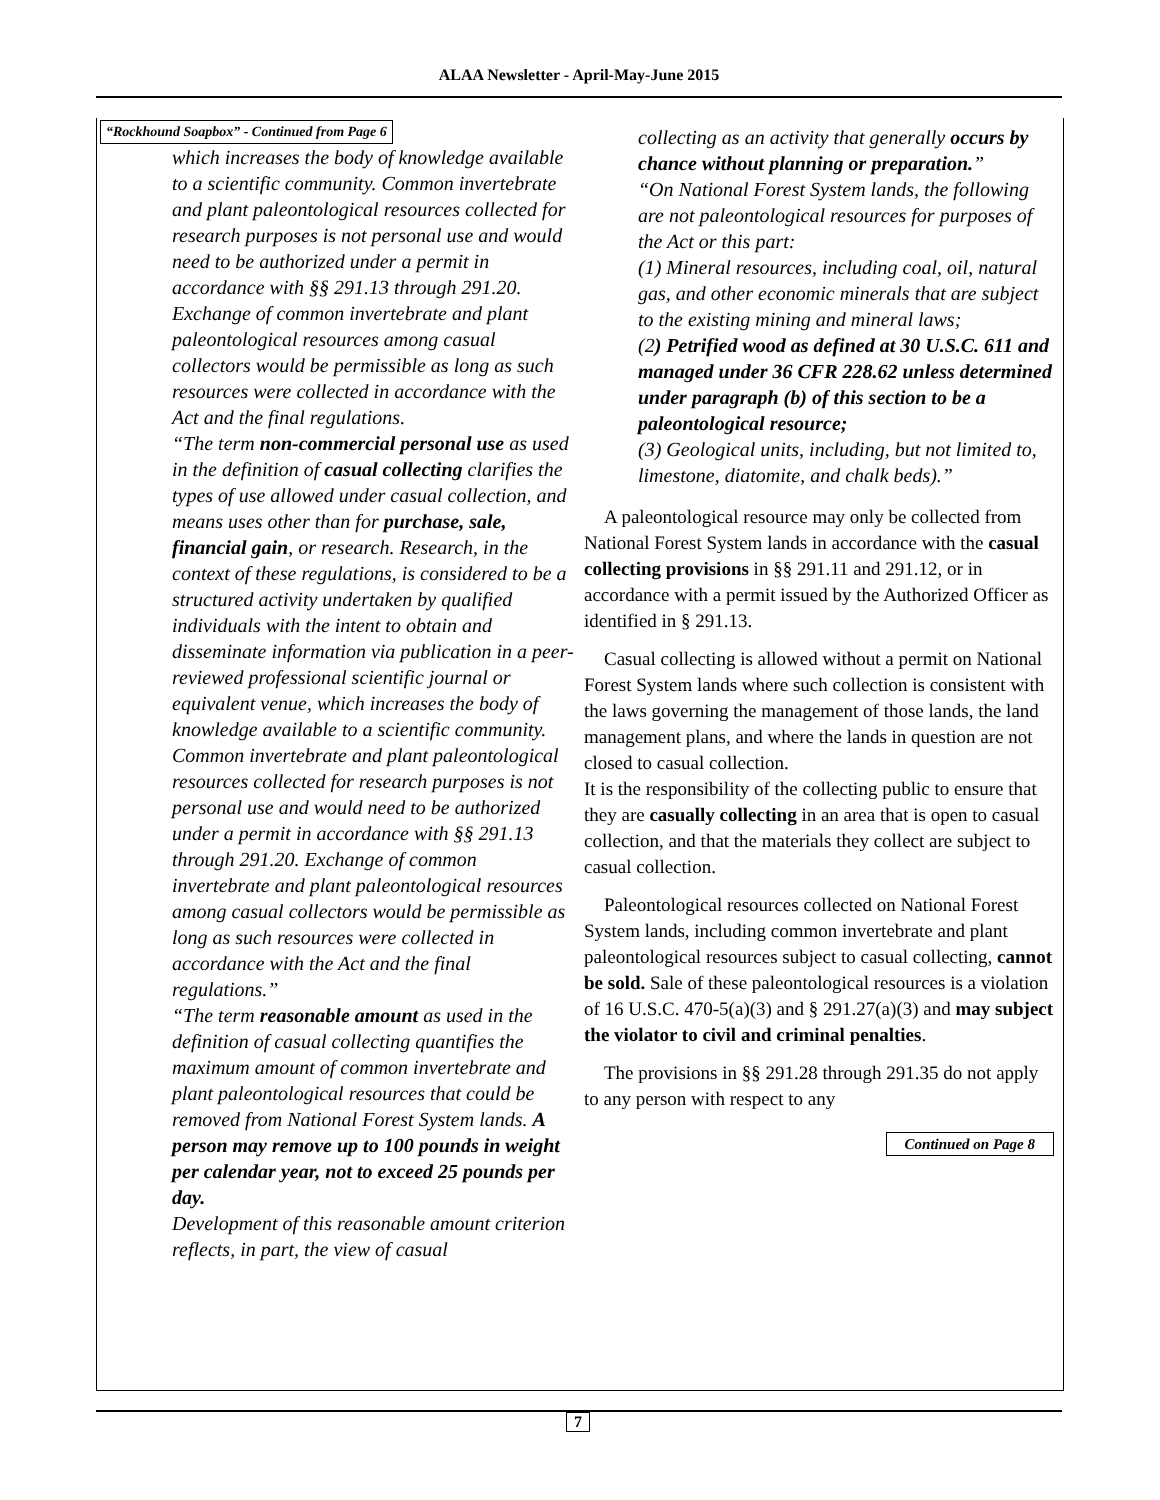ALAA Newsletter - April-May-June 2015
“Rockhound Soapbox” - Continued from Page 6
which increases the body of knowledge available to a scientific community. Common invertebrate and plant paleontological resources collected for research purposes is not personal use and would need to be authorized under a permit in accordance with §§ 291.13 through 291.20. Exchange of common invertebrate and plant paleontological resources among casual collectors would be permissible as long as such resources were collected in accordance with the Act and the final regulations.
“The term non-commercial personal use as used in the definition of casual collecting clarifies the types of use allowed under casual collection, and means uses other than for purchase, sale, financial gain, or research. Research, in the context of these regulations, is considered to be a structured activity undertaken by qualified individuals with the intent to obtain and disseminate information via publication in a peer-reviewed professional scientific journal or equivalent venue, which increases the body of knowledge available to a scientific community. Common invertebrate and plant paleontological resources collected for research purposes is not personal use and would need to be authorized under a permit in accordance with §§ 291.13 through 291.20. Exchange of common invertebrate and plant paleontological resources among casual collectors would be permissible as long as such resources were collected in accordance with the Act and the final regulations.”
“The term reasonable amount as used in the definition of casual collecting quantifies the maximum amount of common invertebrate and plant paleontological resources that could be removed from National Forest System lands. A person may remove up to 100 pounds in weight per calendar year, not to exceed 25 pounds per day.
Development of this reasonable amount criterion reflects, in part, the view of casual
collecting as an activity that generally occurs by chance without planning or preparation.”
“On National Forest System lands, the following are not paleontological resources for purposes of the Act or this part:
(1) Mineral resources, including coal, oil, natural gas, and other economic minerals that are subject to the existing mining and mineral laws;
(2) Petrified wood as defined at 30 U.S.C. 611 and managed under 36 CFR 228.62 unless determined under paragraph (b) of this section to be a paleontological resource;
(3) Geological units, including, but not limited to, limestone, diatomite, and chalk beds).”
A paleontological resource may only be collected from National Forest System lands in accordance with the casual collecting provisions in §§ 291.11 and 291.12, or in accordance with a permit issued by the Authorized Officer as identified in § 291.13.
Casual collecting is allowed without a permit on National Forest System lands where such collection is consistent with the laws governing the management of those lands, the land management plans, and where the lands in question are not closed to casual collection.
It is the responsibility of the collecting public to ensure that they are casually collecting in an area that is open to casual collection, and that the materials they collect are subject to casual collection.
Paleontological resources collected on National Forest System lands, including common invertebrate and plant paleontological resources subject to casual collecting, cannot be sold. Sale of these paleontological resources is a violation of 16 U.S.C. 470-5(a)(3) and § 291.27(a)(3) and may subject the violator to civil and criminal penalties.
The provisions in §§ 291.28 through 291.35 do not apply to any person with respect to any
Continued on Page 8
7